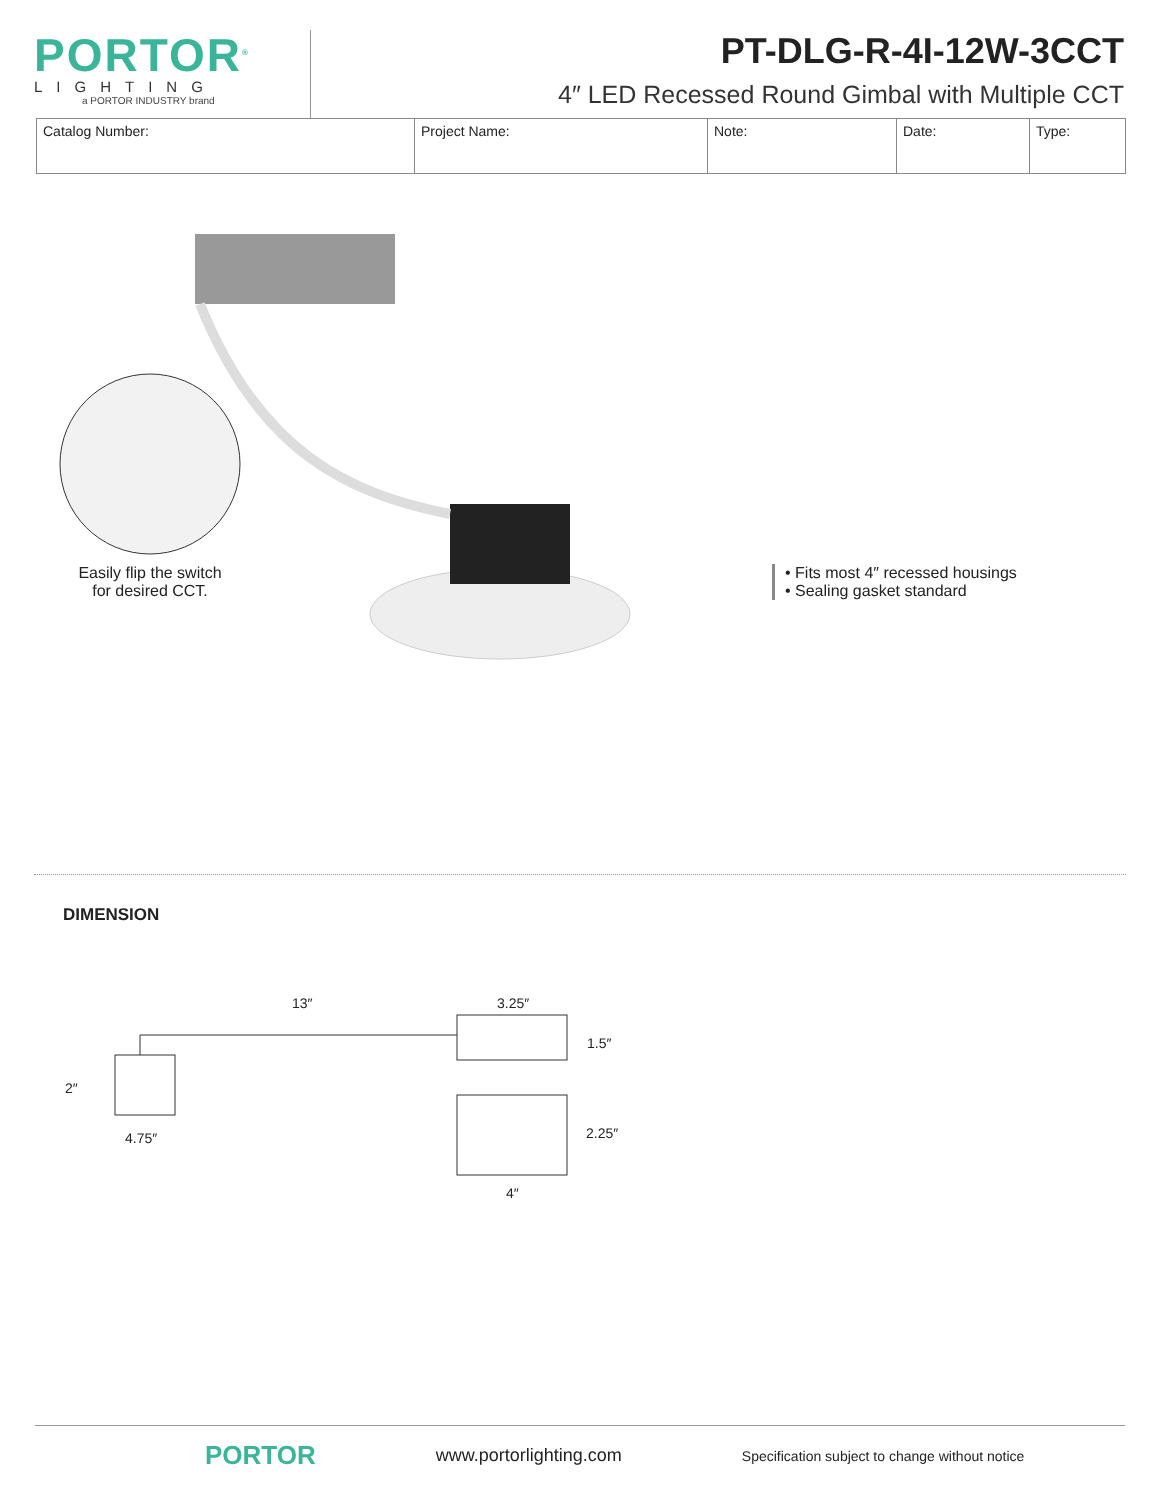PORTOR<sup>®</sup>
LIGHTING
a PORTOR INDUSTRY brand
PT-DLG-R-4I-12W-3CCT
4″ LED Recessed Round Gimbal with Multiple CCT
| Catalog Number: | Project Name: | Note: | Date: | Type: |
Easily flip the switch
for desired CCT.
• Fits most 4″ recessed housings
• Sealing gasket standard
DIMENSION
13″ 3.25″
1.5″
2″
2.25″ 4.75″
4″
PORTOR
www.portorlighting.com
Specification subject to change without notice